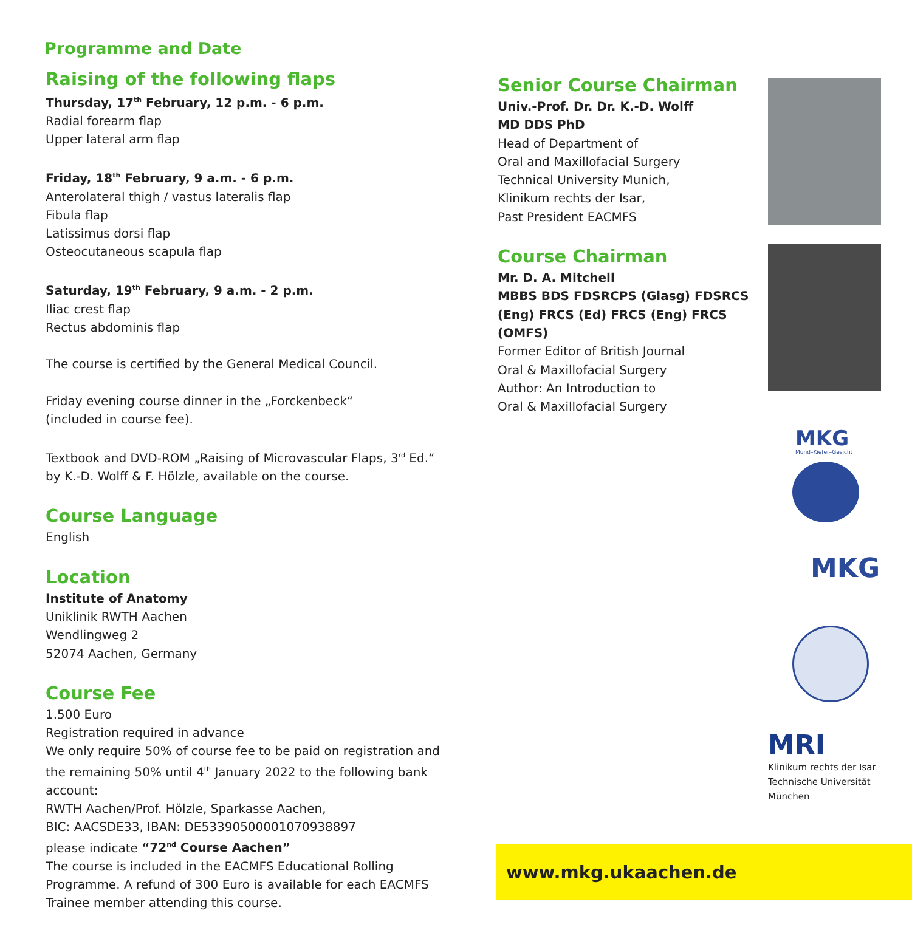Programme and Date
Raising of the following flaps
Thursday, 17<sup>th</sup> February, 12 p.m. - 6 p.m.
Radial forearm flap
Upper lateral arm flap
Friday, 18<sup>th</sup> February, 9 a.m. - 6 p.m.
Anterolateral thigh / vastus lateralis flap
Fibula flap
Latissimus dorsi flap
Osteocutaneous scapula flap
Saturday, 19<sup>th</sup> February, 9 a.m. - 2 p.m.
Iliac crest flap
Rectus abdominis flap
The course is certified by the General Medical Council.
Friday evening course dinner in the „Forckenbeck“
(included in course fee).
Textbook and DVD-ROM „Raising of Microvascular Flaps, 3<sup>rd</sup> Ed.“
by K.-D. Wolff & F. Hölzle, available on the course.
Course Language
English
Location
Institute of Anatomy
Uniklinik RWTH Aachen
Wendlingweg 2
52074 Aachen, Germany
Course Fee
1.500 Euro
Registration required in advance
We only require 50% of course fee to be paid on registration and the remaining 50% until 4<sup>th</sup> January 2022 to the following bank account:
RWTH Aachen/Prof. Hölzle, Sparkasse Aachen,
BIC: AACSDE33, IBAN: DE53390500001070938897
please indicate “72<sup>nd</sup> Course Aachen”
The course is included in the EACMFS Educational Rolling Programme. A refund of 300 Euro is available for each EACMFS Trainee member attending this course.
Senior Course Chairman
Univ.-Prof. Dr. Dr. K.-D. Wolff
MD DDS PhD
Head of Department of
Oral and Maxillofacial Surgery
Technical University Munich,
Klinikum rechts der Isar,
Past President EACMFS
Course Chairman
Mr. D. A. Mitchell
MBBS BDS FDSRCPS (Glasg) FDSRCS (Eng) FRCS (Ed) FRCS (Eng) FRCS (OMFS)
Former Editor of British Journal
Oral & Maxillofacial Surgery
Author: An Introduction to
Oral & Maxillofacial Surgery
MKG
Mund–Kiefer–Gesicht
MKG
MRI
Klinikum rechts der Isar
Technische Universität München
www.mkg.ukaachen.de